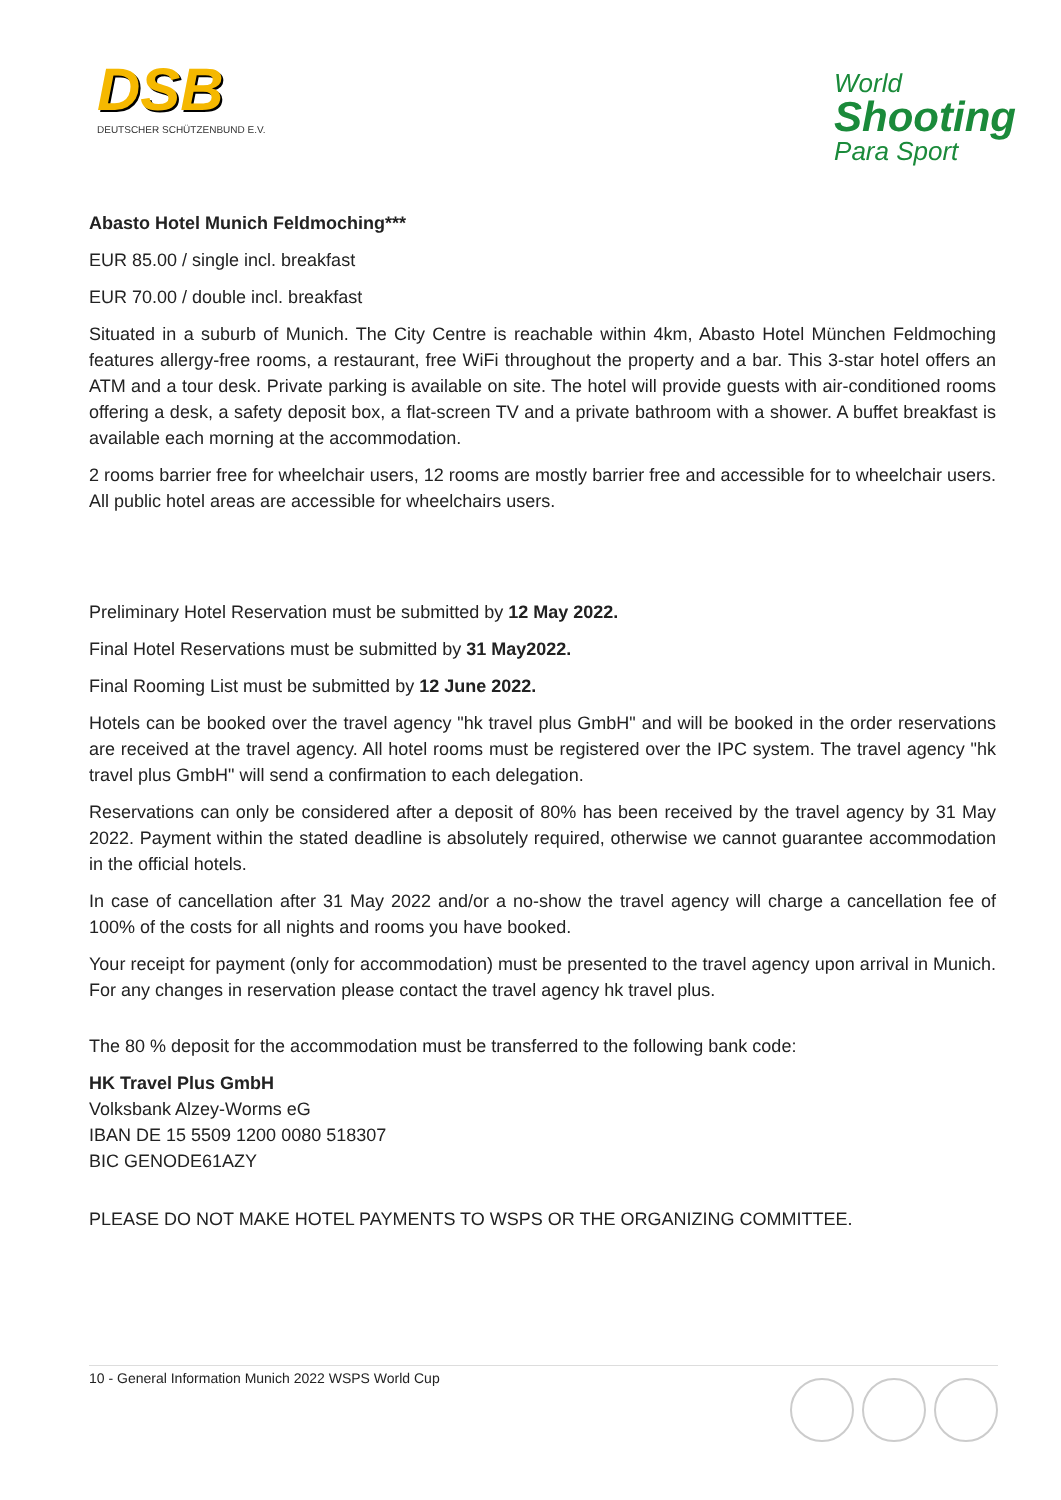DSB
DEUTSCHER SCHÜTZENBUND E.V.
World
Shooting
Para Sport
Abasto Hotel Munich Feldmoching***
EUR 85.00 / single incl. breakfast
EUR 70.00 / double incl. breakfast
Situated in a suburb of Munich. The City Centre is reachable within 4km, Abasto Hotel München Feldmoching features allergy-free rooms, a restaurant, free WiFi throughout the property and a bar. This 3-star hotel offers an ATM and a tour desk. Private parking is available on site. The hotel will provide guests with air-conditioned rooms offering a desk, a safety deposit box, a flat-screen TV and a private bathroom with a shower. A buffet breakfast is available each morning at the accommodation.
2 rooms barrier free for wheelchair users, 12 rooms are mostly barrier free and accessible for to wheelchair users. All public hotel areas are accessible for wheelchairs users.
Preliminary Hotel Reservation must be submitted by 12 May 2022.
Final Hotel Reservations must be submitted by 31 May2022.
Final Rooming List must be submitted by 12 June 2022.
Hotels can be booked over the travel agency "hk travel plus GmbH" and will be booked in the order reservations are received at the travel agency. All hotel rooms must be registered over the IPC system. The travel agency "hk travel plus GmbH" will send a confirmation to each delegation.
Reservations can only be considered after a deposit of 80% has been received by the travel agency by 31 May 2022. Payment within the stated deadline is absolutely required, otherwise we cannot guarantee accommodation in the official hotels.
In case of cancellation after 31 May 2022 and/or a no-show the travel agency will charge a cancellation fee of 100% of the costs for all nights and rooms you have booked.
Your receipt for payment (only for accommodation) must be presented to the travel agency upon arrival in Munich. For any changes in reservation please contact the travel agency hk travel plus.
The 80 % deposit for the accommodation must be transferred to the following bank code:
HK Travel Plus GmbH
Volksbank Alzey-Worms eG
IBAN DE 15 5509 1200 0080 518307
BIC GENODE61AZY
PLEASE DO NOT MAKE HOTEL PAYMENTS TO WSPS OR THE ORGANIZING COMMITTEE.
10 - General Information Munich 2022 WSPS World Cup